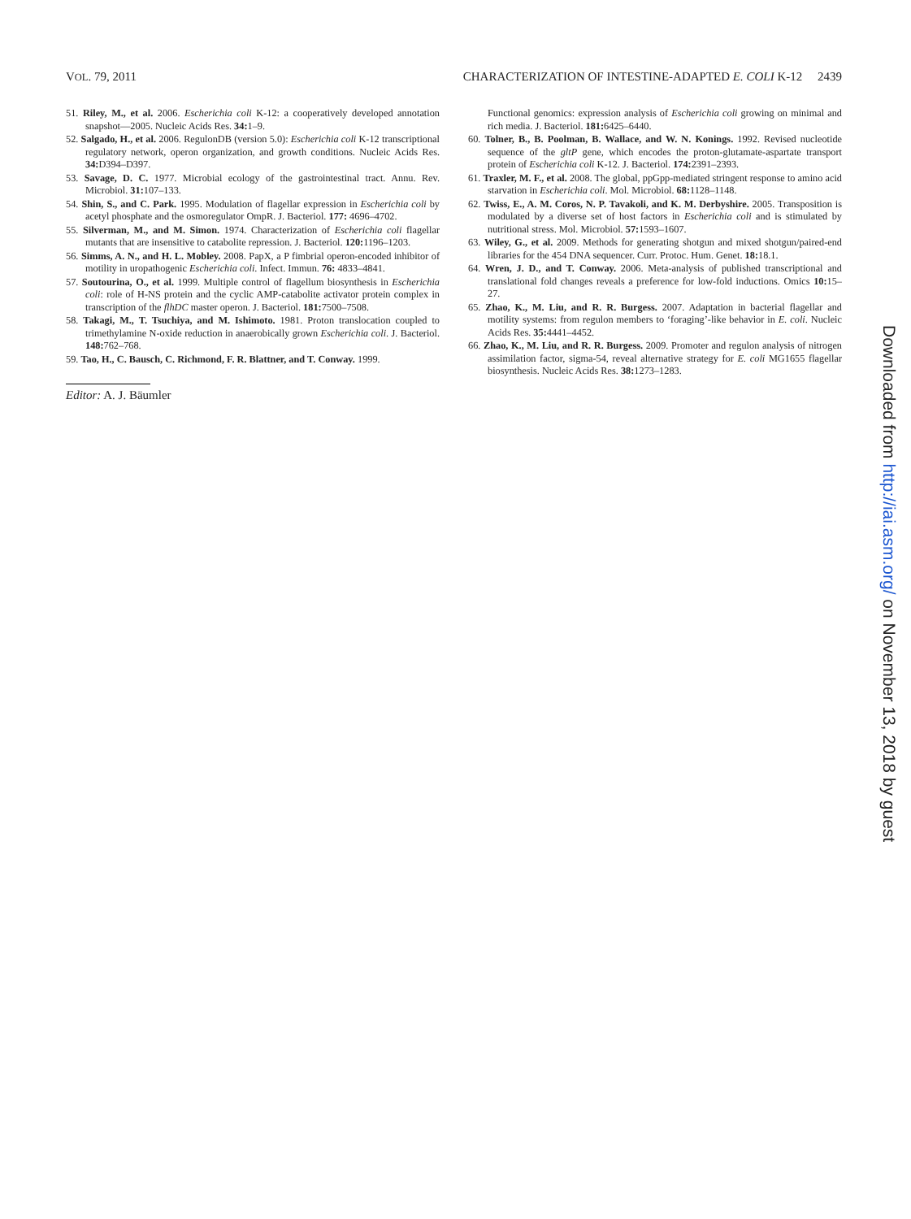VOL. 79, 2011 CHARACTERIZATION OF INTESTINE-ADAPTED E. COLI K-12 2439
51. Riley, M., et al. 2006. Escherichia coli K-12: a cooperatively developed annotation snapshot—2005. Nucleic Acids Res. 34: 1–9.
52. Salgado, H., et al. 2006. RegulonDB (version 5.0): Escherichia coli K-12 transcriptional regulatory network, operon organization, and growth conditions. Nucleic Acids Res. 34: D394–D397.
53. Savage, D. C. 1977. Microbial ecology of the gastrointestinal tract. Annu. Rev. Microbiol. 31: 107–133.
54. Shin, S., and C. Park. 1995. Modulation of flagellar expression in Escherichia coli by acetyl phosphate and the osmoregulator OmpR. J. Bacteriol. 177: 4696–4702.
55. Silverman, M., and M. Simon. 1974. Characterization of Escherichia coli flagellar mutants that are insensitive to catabolite repression. J. Bacteriol. 120: 1196–1203.
56. Simms, A. N., and H. L. Mobley. 2008. PapX, a P fimbrial operon-encoded inhibitor of motility in uropathogenic Escherichia coli. Infect. Immun. 76: 4833–4841.
57. Soutourina, O., et al. 1999. Multiple control of flagellum biosynthesis in Escherichia coli: role of H-NS protein and the cyclic AMP-catabolite activator protein complex in transcription of the flhDC master operon. J. Bacteriol. 181: 7500–7508.
58. Takagi, M., T. Tsuchiya, and M. Ishimoto. 1981. Proton translocation coupled to trimethylamine N-oxide reduction in anaerobically grown Escherichia coli. J. Bacteriol. 148: 762–768.
59. Tao, H., C. Bausch, C. Richmond, F. R. Blattner, and T. Conway. 1999.
Editor: A. J. Bäumler
Functional genomics: expression analysis of Escherichia coli growing on minimal and rich media. J. Bacteriol. 181: 6425–6440.
60. Tolner, B., B. Poolman, B. Wallace, and W. N. Konings. 1992. Revised nucleotide sequence of the gltP gene, which encodes the proton-glutamate-aspartate transport protein of Escherichia coli K-12. J. Bacteriol. 174: 2391–2393.
61. Traxler, M. F., et al. 2008. The global, ppGpp-mediated stringent response to amino acid starvation in Escherichia coli. Mol. Microbiol. 68: 1128–1148.
62. Twiss, E., A. M. Coros, N. P. Tavakoli, and K. M. Derbyshire. 2005. Transposition is modulated by a diverse set of host factors in Escherichia coli and is stimulated by nutritional stress. Mol. Microbiol. 57: 1593–1607.
63. Wiley, G., et al. 2009. Methods for generating shotgun and mixed shotgun/paired-end libraries for the 454 DNA sequencer. Curr. Protoc. Hum. Genet. 18: 18.1.
64. Wren, J. D., and T. Conway. 2006. Meta-analysis of published transcriptional and translational fold changes reveals a preference for low-fold inductions. Omics 10: 15–27.
65. Zhao, K., M. Liu, and R. R. Burgess. 2007. Adaptation in bacterial flagellar and motility systems: from regulon members to ‘foraging’-like behavior in E. coli. Nucleic Acids Res. 35: 4441–4452.
66. Zhao, K., M. Liu, and R. R. Burgess. 2009. Promoter and regulon analysis of nitrogen assimilation factor, sigma-54, reveal alternative strategy for E. coli MG1655 flagellar biosynthesis. Nucleic Acids Res. 38: 1273–1283.
Downloaded from http://iai.asm.org/ on November 13, 2018 by guest